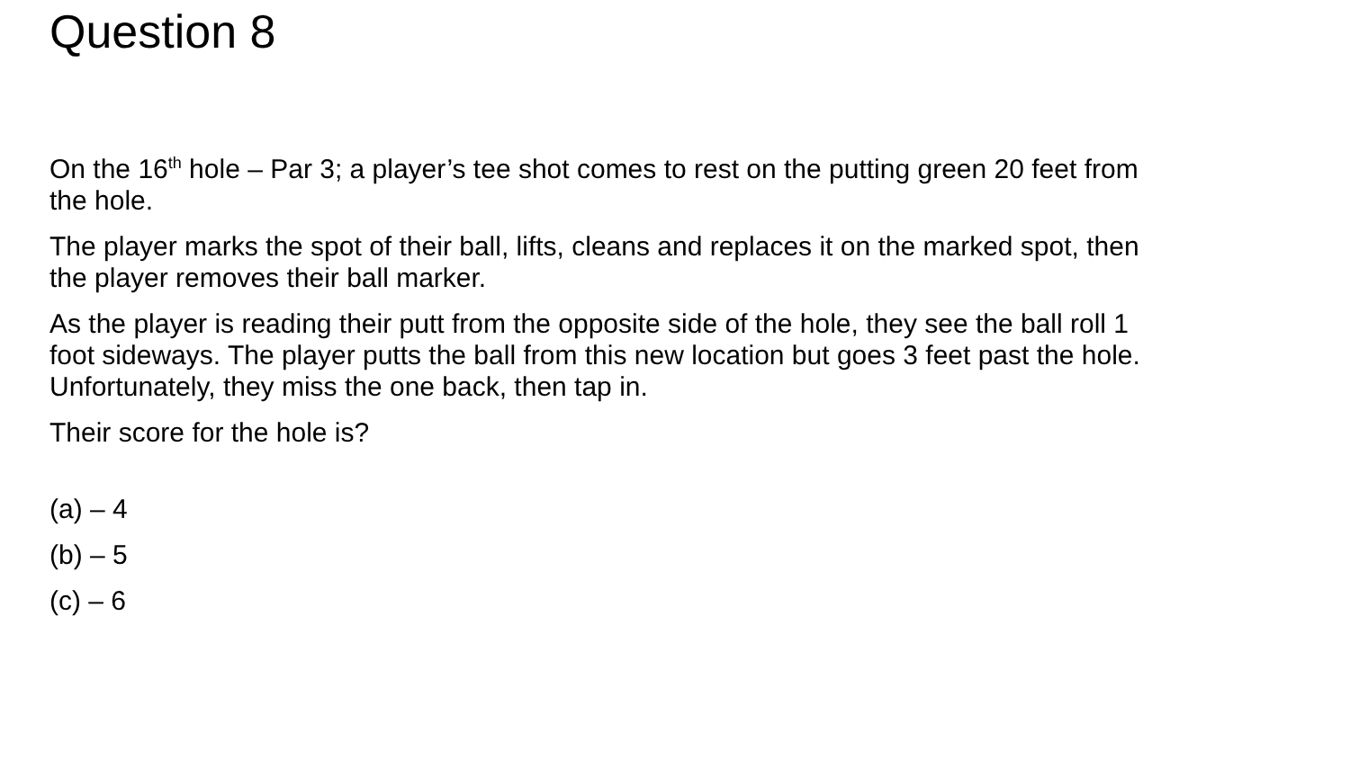Question 8
On the 16<sup>th</sup> hole – Par 3; a player’s tee shot comes to rest on the putting green 20 feet from the hole.
The player marks the spot of their ball, lifts, cleans and replaces it on the marked spot, then the player removes their ball marker.
As the player is reading their putt from the opposite side of the hole, they see the ball roll 1 foot sideways. The player putts the ball from this new location but goes 3 feet past the hole. Unfortunately, they miss the one back, then tap in.
Their score for the hole is?
(a) – 4
(b) – 5
(c) – 6